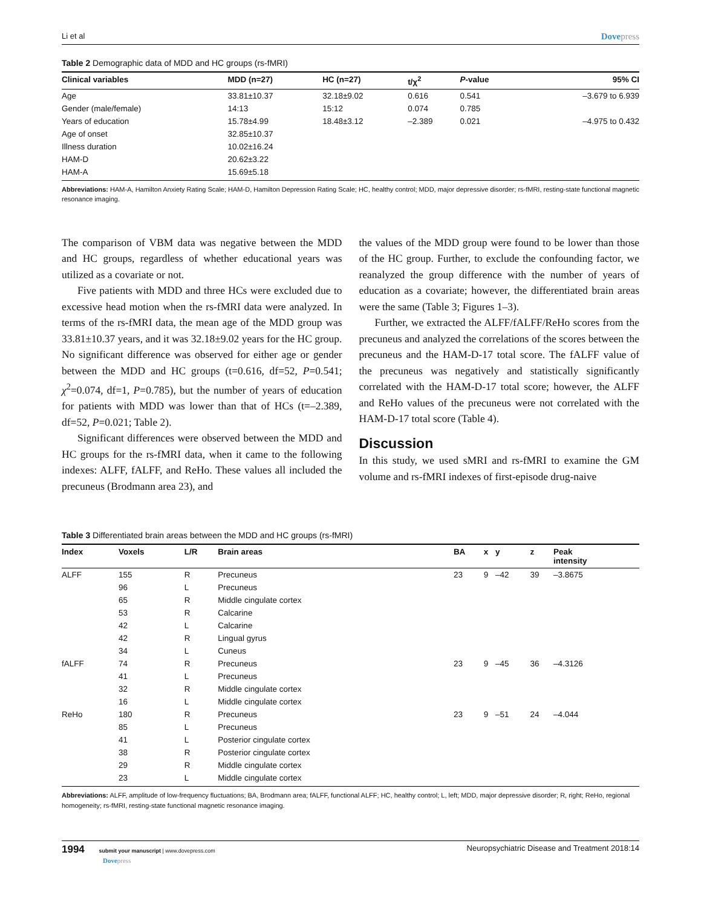Li et al Dovepress
Table 2 Demographic data of MDD and HC groups (rs-fMRI)
| Clinical variables | MDD (n=27) | HC (n=27) | t/χ<sup>2</sup> | P -value | 95% CI |
| --- | --- | --- | --- | --- | --- |
| Age | 33.81±10.37 | 32.18±9.02 | 0.616 | 0.541 | –3.679 to 6.939 |
| Gender (male/female) | 14:13 | 15:12 | 0.074 | 0.785 | |
| Years of education | 15.78±4.99 | 18.48±3.12 | –2.389 | 0.021 | –4.975 to 0.432 |
| Age of onset | 32.85±10.37 | | | | |
| Illness duration | 10.02±16.24 | | | | |
| HAM-D | 20.62±3.22 | | | | |
| HAM-A | 15.69±5.18 | | | | |
Abbreviations: HAM-A, Hamilton Anxiety Rating Scale; HAM-D, Hamilton Depression Rating Scale; HC, healthy control; MDD, major depressive disorder; rs-fMRI, resting-state functional magnetic resonance imaging.
The comparison of VBM data was negative between the MDD and HC groups, regardless of whether educational years was utilized as a covariate or not.
Five patients with MDD and three HCs were excluded due to excessive head motion when the rs-fMRI data were analyzed. In terms of the rs-fMRI data, the mean age of the MDD group was 33.81±10.37 years, and it was 32.18±9.02 years for the HC group. No significant difference was observed for either age or gender between the MDD and HC groups (t=0.616, df=52, P=0.541; χ<sup>2</sup>=0.074, df=1, P=0.785), but the number of years of education for patients with MDD was lower than that of HCs (t=–2.389, df=52, P=0.021; Table 2).
Significant differences were observed between the MDD and HC groups for the rs-fMRI data, when it came to the following indexes: ALFF, fALFF, and ReHo. These values all included the precuneus (Brodmann area 23), and
the values of the MDD group were found to be lower than those of the HC group. Further, to exclude the confounding factor, we reanalyzed the group difference with the number of years of education as a covariate; however, the differentiated brain areas were the same (Table 3; Figures 1–3).
Further, we extracted the ALFF/fALFF/ReHo scores from the precuneus and analyzed the correlations of the scores between the precuneus and the HAM-D-17 total score. The fALFF value of the precuneus was negatively and statistically significantly correlated with the HAM-D-17 total score; however, the ALFF and ReHo values of the precuneus were not correlated with the HAM-D-17 total score (Table 4).
Discussion
In this study, we used sMRI and rs-fMRI to examine the GM volume and rs-fMRI indexes of first-episode drug-naive
Table 3 Differentiated brain areas between the MDD and HC groups (rs-fMRI)
| Index | Voxels | L/R | Brain areas | BA | x | y | z | Peak intensity |
| --- | --- | --- | --- | --- | --- | --- | --- | --- |
| ALFF | 155 | R | Precuneus | 23 | 9 | –42 | 39 | –3.8675 |
| | 96 | L | Precuneus | | | | | |
| | 65 | R | Middle cingulate cortex | | | | | |
| | 53 | R | Calcarine | | | | | |
| | 42 | L | Calcarine | | | | | |
| | 42 | R | Lingual gyrus | | | | | |
| | 34 | L | Cuneus | | | | | |
| fALFF | 74 | R | Precuneus | 23 | 9 | –45 | 36 | –4.3126 |
| | 41 | L | Precuneus | | | | | |
| | 32 | R | Middle cingulate cortex | | | | | |
| | 16 | L | Middle cingulate cortex | | | | | |
| ReHo | 180 | R | Precuneus | 23 | 9 | –51 | 24 | –4.044 |
| | 85 | L | Precuneus | | | | | |
| | 41 | L | Posterior cingulate cortex | | | | | |
| | 38 | R | Posterior cingulate cortex | | | | | |
| | 29 | R | Middle cingulate cortex | | | | | |
| | 23 | L | Middle cingulate cortex | | | | | |
Abbreviations: ALFF, amplitude of low-frequency fluctuations; BA, Brodmann area; fALFF, functional ALFF; HC, healthy control; L, left; MDD, major depressive disorder; R, right; ReHo, regional homogeneity; rs-fMRI, resting-state functional magnetic resonance imaging.
1994 submit your manuscript | www.dovepress.com
Dovepress
Neuropsychiatric Disease and Treatment 2018:14